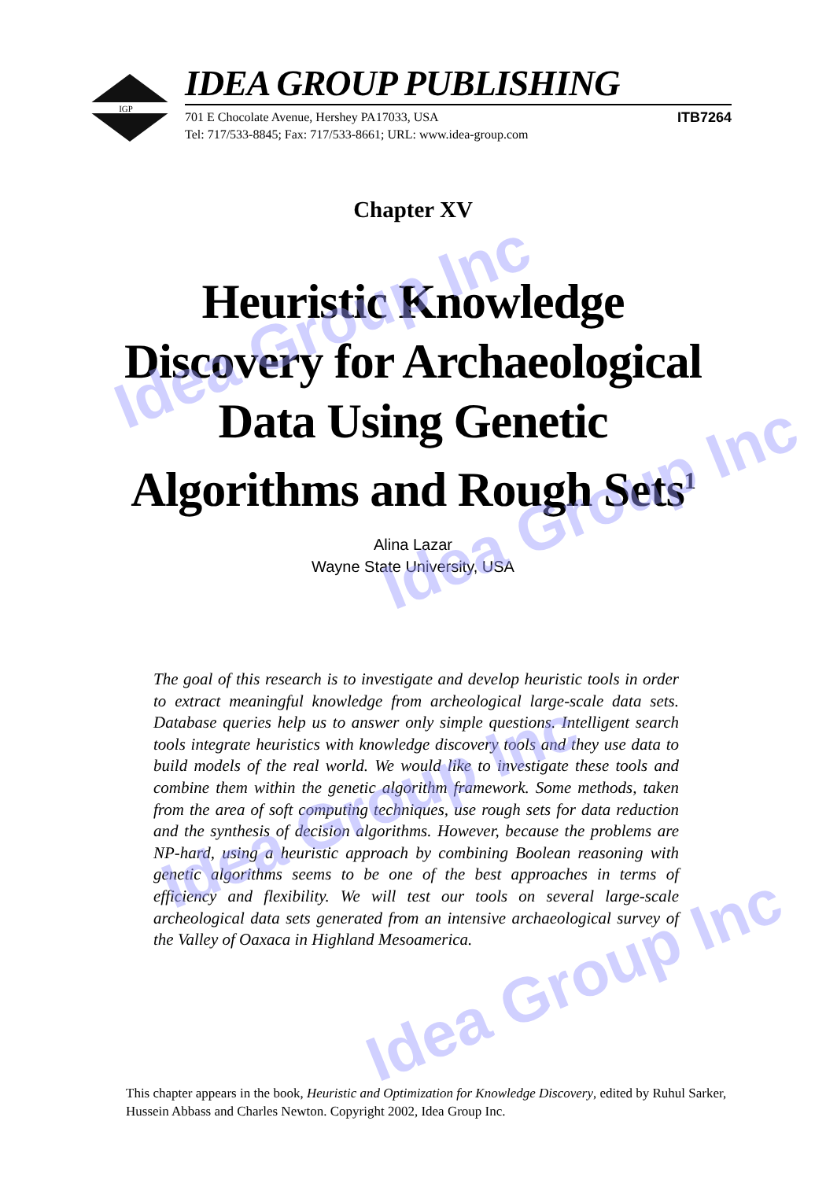IGP
IDEA GROUP PUBLISHING
701 E Chocolate Avenue, Hershey PA17033, USA
Tel: 717/533-8845; Fax: 717/533-8661; URL: www.idea-group.com
ITB7264
Chapter XV
Heuristic Knowledge
Discovery for Archaeological
Data Using Genetic
Algorithms and Rough Sets<sup>1</sup>
Alina Lazar
Wayne State University, USA
The goal of this research is to investigate and develop heuristic tools in order to extract meaningful knowledge from archeological large-scale data sets. Database queries help us to answer only simple questions. Intelligent search tools integrate heuristics with knowledge discovery tools and they use data to build models of the real world. We would like to investigate these tools and combine them within the genetic algorithm framework. Some methods, taken from the area of soft computing techniques, use rough sets for data reduction and the synthesis of decision algorithms. However, because the problems are NP-hard, using a heuristic approach by combining Boolean reasoning with genetic algorithms seems to be one of the best approaches in terms of efficiency and flexibility. We will test our tools on several large-scale archeological data sets generated from an intensive archaeological survey of the Valley of Oaxaca in Highland Mesoamerica.
This chapter appears in the book, Heuristic and Optimization for Knowledge Discovery, edited by Ruhul Sarker, Hussein Abbass and Charles Newton. Copyright 2002, Idea Group Inc.
Idea Group Inc
Idea Group Inc
Idea Group Inc
Idea Group Inc